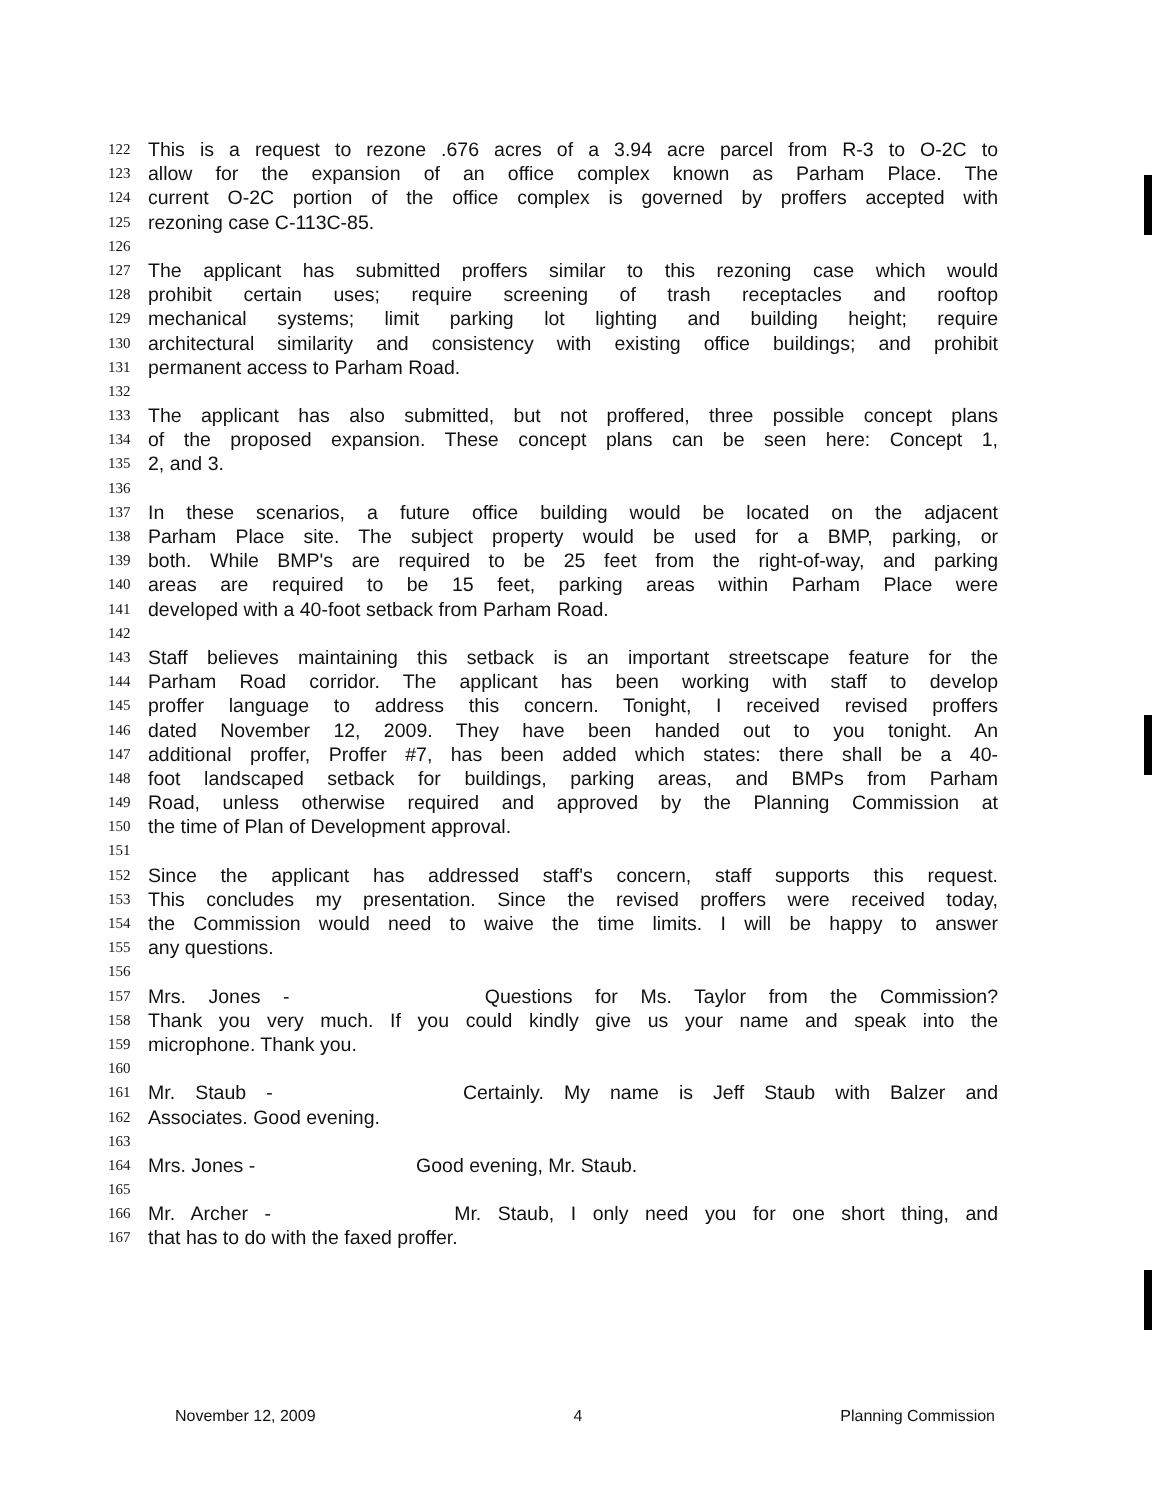122 This is a request to rezone .676 acres of a 3.94 acre parcel from R-3 to O-2C to
123 allow for the expansion of an office complex known as Parham Place. The
124 current O-2C portion of the office complex is governed by proffers accepted with
125 rezoning case C-113C-85.
126
127 The applicant has submitted proffers similar to this rezoning case which would
128 prohibit certain uses; require screening of trash receptacles and rooftop
129 mechanical systems; limit parking lot lighting and building height; require
130 architectural similarity and consistency with existing office buildings; and prohibit
131 permanent access to Parham Road.
132
133 The applicant has also submitted, but not proffered, three possible concept plans
134 of the proposed expansion. These concept plans can be seen here: Concept 1,
135 2, and 3.
136
137 In these scenarios, a future office building would be located on the adjacent
138 Parham Place site. The subject property would be used for a BMP, parking, or
139 both. While BMP's are required to be 25 feet from the right-of-way, and parking
140 areas are required to be 15 feet, parking areas within Parham Place were
141 developed with a 40-foot setback from Parham Road.
142
143 Staff believes maintaining this setback is an important streetscape feature for the
144 Parham Road corridor. The applicant has been working with staff to develop
145 proffer language to address this concern. Tonight, I received revised proffers
146 dated November 12, 2009. They have been handed out to you tonight. An
147 additional proffer, Proffer #7, has been added which states: there shall be a 40-
148 foot landscaped setback for buildings, parking areas, and BMPs from Parham
149 Road, unless otherwise required and approved by the Planning Commission at
150 the time of Plan of Development approval.
151
152 Since the applicant has addressed staff's concern, staff supports this request.
153 This concludes my presentation. Since the revised proffers were received today,
154 the Commission would need to waive the time limits. I will be happy to answer
155 any questions.
156
157 Mrs. Jones - Questions for Ms. Taylor from the Commission?
158 Thank you very much. If you could kindly give us your name and speak into the
159 microphone. Thank you.
160
161 Mr. Staub - Certainly. My name is Jeff Staub with Balzer and
162 Associates. Good evening.
163
164 Mrs. Jones - Good evening, Mr. Staub.
165
166 Mr. Archer - Mr. Staub, I only need you for one short thing, and
167 that has to do with the faxed proffer.
November 12, 2009 4 Planning Commission